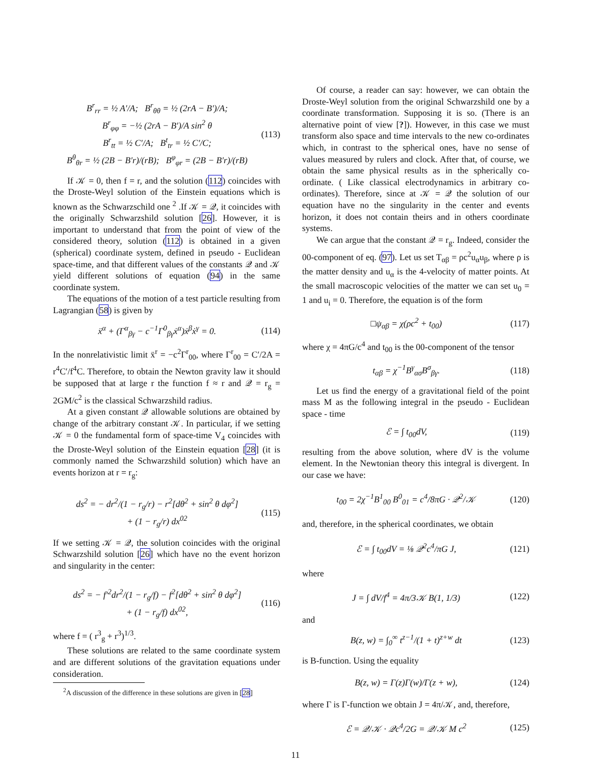B<sup>r</sup><sub>rr</sub> = ½ A′/A; B<sup>r</sup><sub>θθ</sub> = ½ (2rA − B′)/A;
B<sup>r</sup><sub>φφ</sub> = −½ (2rA − B′)/A sin<sup>2</sup> θ
B<sup>r</sup><sub>tt</sub> = ½ C′/A; B<sup>t</sup><sub>tr</sub> = ½ C′/C;
B<sup>θ</sup><sub>θr</sub> = ½ (2B − B′r)/(rB); B<sup>φ</sup><sub>φr</sub> = (2B − B′r)/(rB)
(113)
If 𝒦 = 0, then f = r, and the solution (112) coincides with the Droste-Weyl solution of the Einstein equations which is known as the Schwarzschild one <sup>2</sup> .If 𝒦 = 𝒬, it coincides with the originally Schwarzshild solution [26]. However, it is important to understand that from the point of view of the considered theory, solution (112) is obtained in a given (spherical) coordinate system, defined in pseudo - Euclidean space-time, and that different values of the constants 𝒬 and 𝒦 yield different solutions of equation (94) in the same coordinate system.
The equations of the motion of a test particle resulting from Lagrangian (58) is given by
ẍ<sup>α</sup> + (Γ<sup>α</sup><sub>βγ</sub> − c<sup>−1</sup>Γ<sup>0</sup><sub>βγ</sub>ẋ<sup>α</sup>)ẋ<sup>β</sup>ẋ<sup>γ</sup> = 0.
(114)
In the nonrelativistic limit ẍ<sup>r</sup> = −c<sup>2</sup>Γ<sup>r</sup><sub>00</sub>, where Γ<sup>r</sup><sub>00</sub> = C′/2A = r<sup>4</sup>C′/f<sup>4</sup>C. Therefore, to obtain the Newton gravity law it should be supposed that at large r the function f ≈ r and 𝒬 = r<sub>g</sub> = 2GM/c<sup>2</sup> is the classical Schwarzshild radius.
At a given constant 𝒬 allowable solutions are obtained by change of the arbitrary constant 𝒦. In particular, if we setting 𝒦 = 0 the fundamental form of space-time V<sub>4</sub> coincides with the Droste-Weyl solution of the Einstein equation [28] (it is commonly named the Schwarzshild solution) which have an events horizon at r = r<sub>g</sub>:
ds<sup>2</sup> = − dr<sup>2</sup>/(1 − r<sub>g</sub>/r) − r<sup>2</sup>[dθ<sup>2</sup> + sin<sup>2</sup> θ dφ<sup>2</sup>]
+ (1 − r<sub>g</sub>/r) dx<sup>02</sup>
(115)
If we setting 𝒦 = 𝒬, the solution coincides with the original Schwarzshild solution [26] which have no the event horizon and singularity in the center:
ds<sup>2</sup> = − f′<sup>2</sup>dr<sup>2</sup>/(1 − r<sub>g</sub>/f) − f<sup>2</sup>[dθ<sup>2</sup> + sin<sup>2</sup> θ dφ<sup>2</sup>]
+ (1 − r<sub>g</sub>/f) dx<sup>02</sup>,
(116)
where f = ( r<sup>3</sup><sub>g</sub> + r<sup>3</sup>)<sup>1/3</sup>.
These solutions are related to the same coordinate system and are different solutions of the gravitation equations under consideration.
<sup>2</sup> A discussion of the difference in these solutions are given in [28]
Of course, a reader can say: however, we can obtain the Droste-Weyl solution from the original Schwarzshild one by a coordinate transformation. Supposing it is so. (There is an alternative point of view [?]). However, in this case we must transform also space and time intervals to the new co-ordinates which, in contrast to the spherical ones, have no sense of values measured by rulers and clock. After that, of course, we obtain the same physical results as in the spherically co-ordinate. ( Like classical electrodynamics in arbitrary co-ordinates). Therefore, since at 𝒦 = 𝒬 the solution of our equation have no the singularity in the center and events horizon, it does not contain theirs and in others coordinate systems.
We can argue that the constant 𝒬 = r<sub>g</sub>. Indeed, consider the 00-component of eq. (97). Let us set T<sub>αβ</sub> = ρc<sup>2</sup>u<sub>α</sub>u<sub>β</sub>, where ρ is the matter density and u<sub>α</sub> is the 4-velocity of matter points. At the small macroscopic velocities of the matter we can set u<sub>0</sub> = 1 and u<sub>i</sub> = 0. Therefore, the equation is of the form
□ψ<sub>αβ</sub> = χ(ρc<sup>2</sup> + t<sub>00</sub>) (117)
where χ = 4πG/c<sup>4</sup> and t<sub>00</sub> is the 00-component of the tensor
t<sub>αβ</sub> = χ<sup>−1</sup>B<sup>γ</sup><sub>ασ</sub>B<sup>σ</sup><sub>βγ</sub>. (118)
Let us find the energy of a gravitational field of the point mass M as the following integral in the pseudo - Euclidean space - time
ℰ = ∫ t<sub>00</sub>dV, (119)
resulting from the above solution, where dV is the volume element. In the Newtonian theory this integral is divergent. In our case we have:
t<sub>00</sub> = 2χ<sup>−1</sup>B<sup>1</sup><sub>00</sub> B<sup>0</sup><sub>01</sub> = c<sup>4</sup>/8πG · 𝒬<sup>2</sup>/𝒦
(120)
and, therefore, in the spherical coordinates, we obtain
ℰ = ∫ t<sub>00</sub>dV = ⅛ 𝒬<sup>2</sup>c<sup>4</sup>/πG J, (121)
where
J = ∫ dV/f<sup>4</sup> = 4π/3𝒦 B(1, 1/3) (122)
and
B(z, w) = ∫<sub>0</sub><sup>∞</sup> t<sup>z−1</sup>/(1 + t)<sup>z+w</sup> dt
(123)
is B-function. Using the equality
B(z, w) = Γ(z)Γ(w)/Γ(z + w), (124)
where Γ is Γ-function we obtain J = 4π/𝒦, and, therefore,
ℰ = 𝒬/𝒦 · 𝒬c<sup>4</sup>/2G = 𝒬/𝒦 M c<sup>2</sup> (125)
11